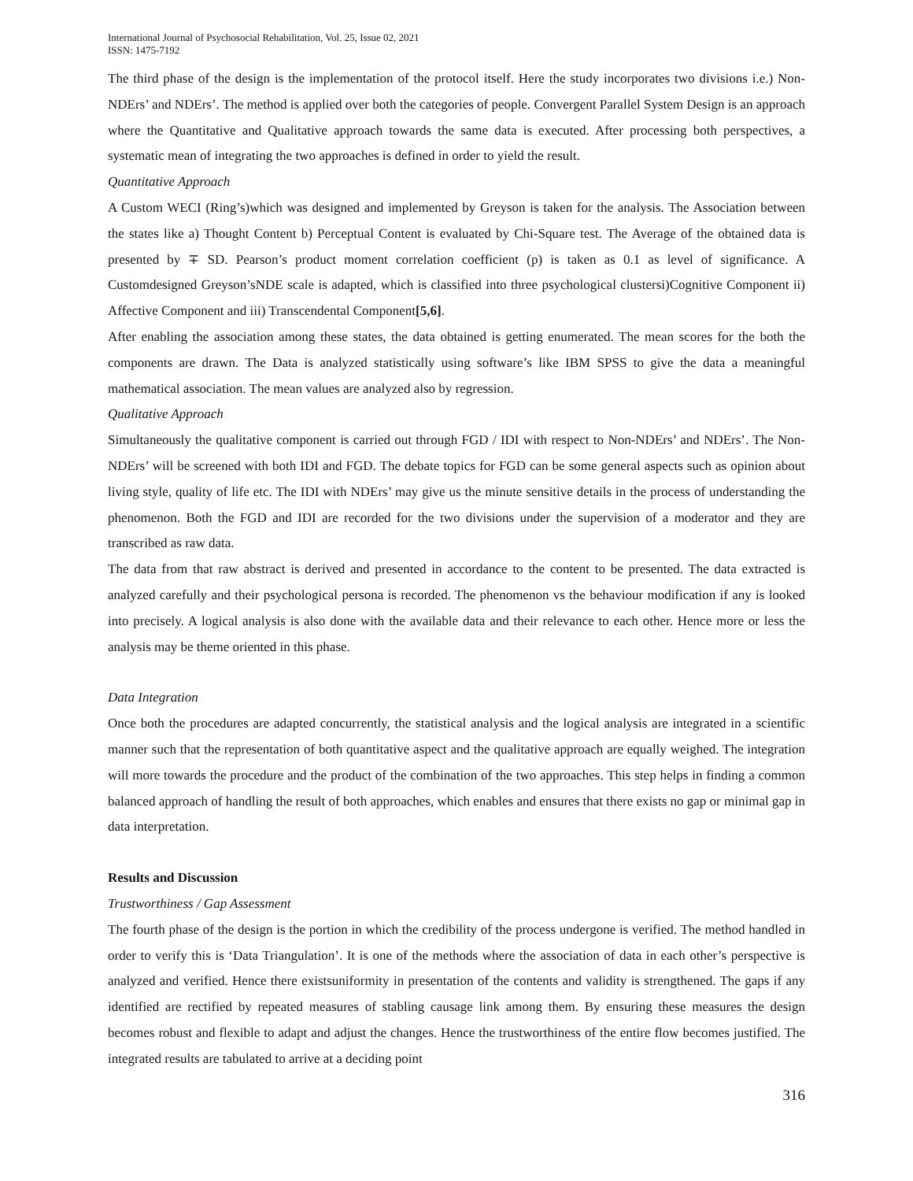International Journal of Psychosocial Rehabilitation, Vol. 25, Issue 02, 2021
ISSN: 1475-7192
The third phase of the design is the implementation of the protocol itself. Here the study incorporates two divisions i.e.) Non-NDErs’ and NDErs’. The method is applied over both the categories of people. Convergent Parallel System Design is an approach where the Quantitative and Qualitative approach towards the same data is executed. After processing both perspectives, a systematic mean of integrating the two approaches is defined in order to yield the result.
Quantitative Approach
A Custom WECI (Ring’s)which was designed and implemented by Greyson is taken for the analysis. The Association between the states like a) Thought Content b) Perceptual Content is evaluated by Chi-Square test. The Average of the obtained data is presented by ∓ SD. Pearson’s product moment correlation coefficient (p) is taken as 0.1 as level of significance. A Customdesigned Greyson’sNDE scale is adapted, which is classified into three psychological clustersi)Cognitive Component ii) Affective Component and iii) Transcendental Component[5,6].
After enabling the association among these states, the data obtained is getting enumerated. The mean scores for the both the components are drawn. The Data is analyzed statistically using software’s like IBM SPSS to give the data a meaningful mathematical association. The mean values are analyzed also by regression.
Qualitative Approach
Simultaneously the qualitative component is carried out through FGD / IDI with respect to Non-NDErs’ and NDErs’. The Non-NDErs’ will be screened with both IDI and FGD. The debate topics for FGD can be some general aspects such as opinion about living style, quality of life etc. The IDI with NDErs’ may give us the minute sensitive details in the process of understanding the phenomenon. Both the FGD and IDI are recorded for the two divisions under the supervision of a moderator and they are transcribed as raw data.
The data from that raw abstract is derived and presented in accordance to the content to be presented. The data extracted is analyzed carefully and their psychological persona is recorded. The phenomenon vs the behaviour modification if any is looked into precisely. A logical analysis is also done with the available data and their relevance to each other. Hence more or less the analysis may be theme oriented in this phase.
Data Integration
Once both the procedures are adapted concurrently, the statistical analysis and the logical analysis are integrated in a scientific manner such that the representation of both quantitative aspect and the qualitative approach are equally weighed. The integration will more towards the procedure and the product of the combination of the two approaches. This step helps in finding a common balanced approach of handling the result of both approaches, which enables and ensures that there exists no gap or minimal gap in data interpretation.
Results and Discussion
Trustworthiness / Gap Assessment
The fourth phase of the design is the portion in which the credibility of the process undergone is verified. The method handled in order to verify this is ‘Data Triangulation’. It is one of the methods where the association of data in each other’s perspective is analyzed and verified. Hence there existsuniformity in presentation of the contents and validity is strengthened. The gaps if any identified are rectified by repeated measures of stabling causage link among them. By ensuring these measures the design becomes robust and flexible to adapt and adjust the changes. Hence the trustworthiness of the entire flow becomes justified. The integrated results are tabulated to arrive at a deciding point
316